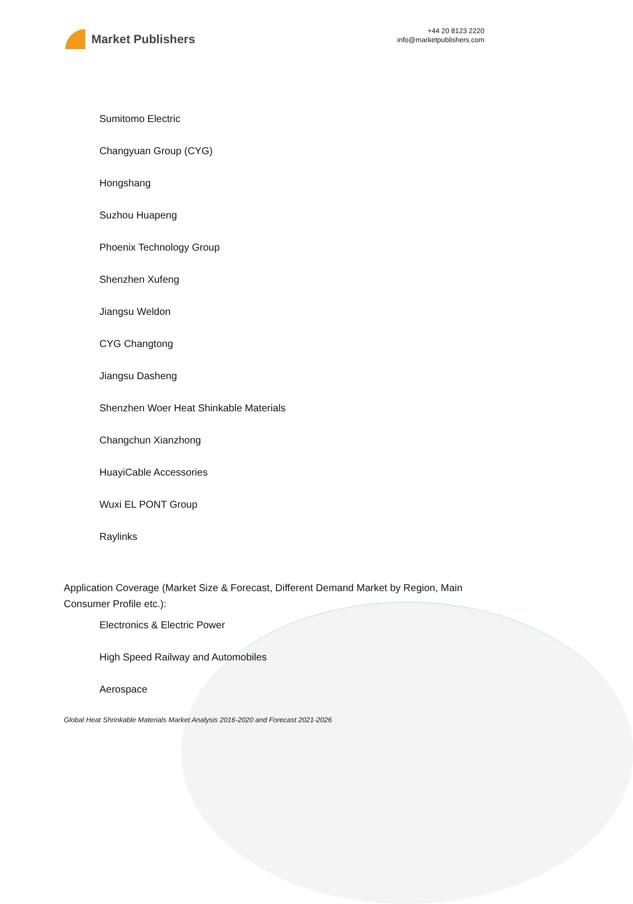Market Publishers
+44 20 8123 2220
info@marketpublishers.com
Sumitomo Electric
Changyuan Group (CYG)
Hongshang
Suzhou Huapeng
Phoenix Technology Group
Shenzhen Xufeng
Jiangsu Weldon
CYG Changtong
Jiangsu Dasheng
Shenzhen Woer Heat Shinkable Materials
Changchun Xianzhong
HuayiCable Accessories
Wuxi EL PONT Group
Raylinks
Application Coverage (Market Size & Forecast, Different Demand Market by Region, Main Consumer Profile etc.):
Electronics & Electric Power
High Speed Railway and Automobiles
Aerospace
Global Heat Shrinkable Materials Market Analysis 2016-2020 and Forecast 2021-2026